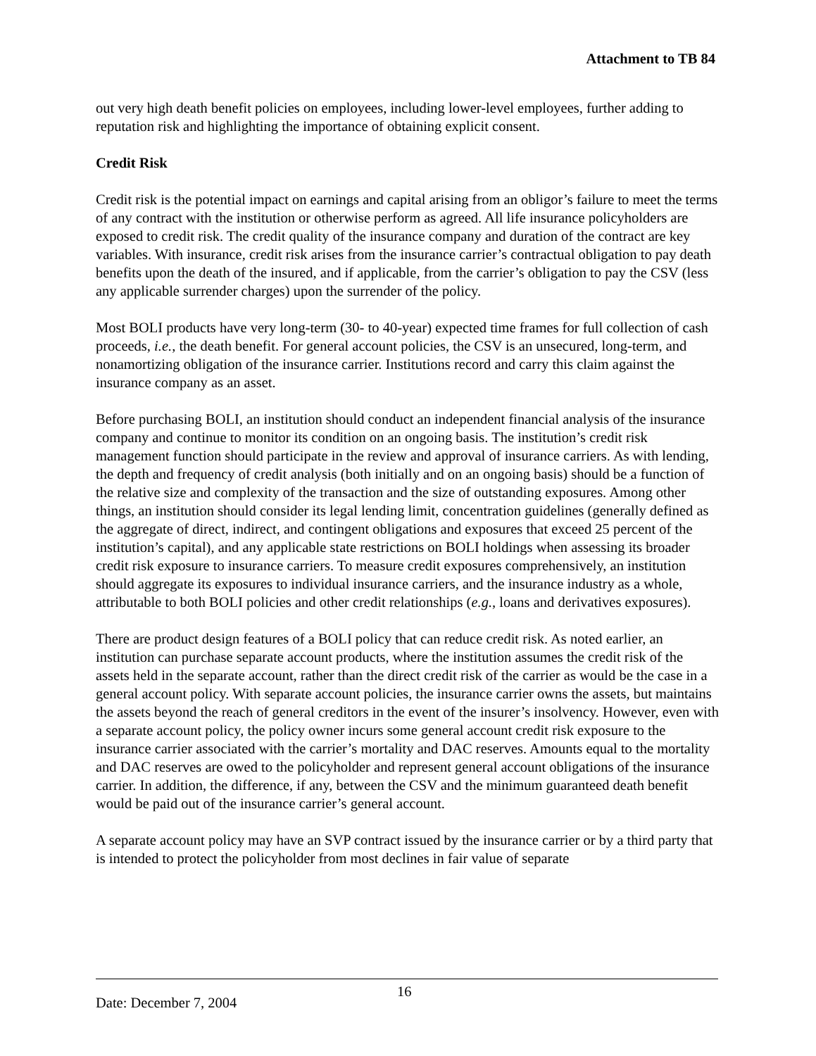Attachment to TB 84
out very high death benefit policies on employees, including lower-level employees, further adding to reputation risk and highlighting the importance of obtaining explicit consent.
Credit Risk
Credit risk is the potential impact on earnings and capital arising from an obligor’s failure to meet the terms of any contract with the institution or otherwise perform as agreed. All life insurance policyholders are exposed to credit risk. The credit quality of the insurance company and duration of the contract are key variables. With insurance, credit risk arises from the insurance carrier’s contractual obligation to pay death benefits upon the death of the insured, and if applicable, from the carrier’s obligation to pay the CSV (less any applicable surrender charges) upon the surrender of the policy.
Most BOLI products have very long-term (30- to 40-year) expected time frames for full collection of cash proceeds, i.e., the death benefit. For general account policies, the CSV is an unsecured, long-term, and nonamortizing obligation of the insurance carrier. Institutions record and carry this claim against the insurance company as an asset.
Before purchasing BOLI, an institution should conduct an independent financial analysis of the insurance company and continue to monitor its condition on an ongoing basis. The institution’s credit risk management function should participate in the review and approval of insurance carriers. As with lending, the depth and frequency of credit analysis (both initially and on an ongoing basis) should be a function of the relative size and complexity of the transaction and the size of outstanding exposures. Among other things, an institution should consider its legal lending limit, concentration guidelines (generally defined as the aggregate of direct, indirect, and contingent obligations and exposures that exceed 25 percent of the institution’s capital), and any applicable state restrictions on BOLI holdings when assessing its broader credit risk exposure to insurance carriers. To measure credit exposures comprehensively, an institution should aggregate its exposures to individual insurance carriers, and the insurance industry as a whole, attributable to both BOLI policies and other credit relationships (e.g., loans and derivatives exposures).
There are product design features of a BOLI policy that can reduce credit risk. As noted earlier, an institution can purchase separate account products, where the institution assumes the credit risk of the assets held in the separate account, rather than the direct credit risk of the carrier as would be the case in a general account policy. With separate account policies, the insurance carrier owns the assets, but maintains the assets beyond the reach of general creditors in the event of the insurer’s insolvency. However, even with a separate account policy, the policy owner incurs some general account credit risk exposure to the insurance carrier associated with the carrier’s mortality and DAC reserves. Amounts equal to the mortality and DAC reserves are owed to the policyholder and represent general account obligations of the insurance carrier. In addition, the difference, if any, between the CSV and the minimum guaranteed death benefit would be paid out of the insurance carrier’s general account.
A separate account policy may have an SVP contract issued by the insurance carrier or by a third party that is intended to protect the policyholder from most declines in fair value of separate
16
Date: December 7, 2004